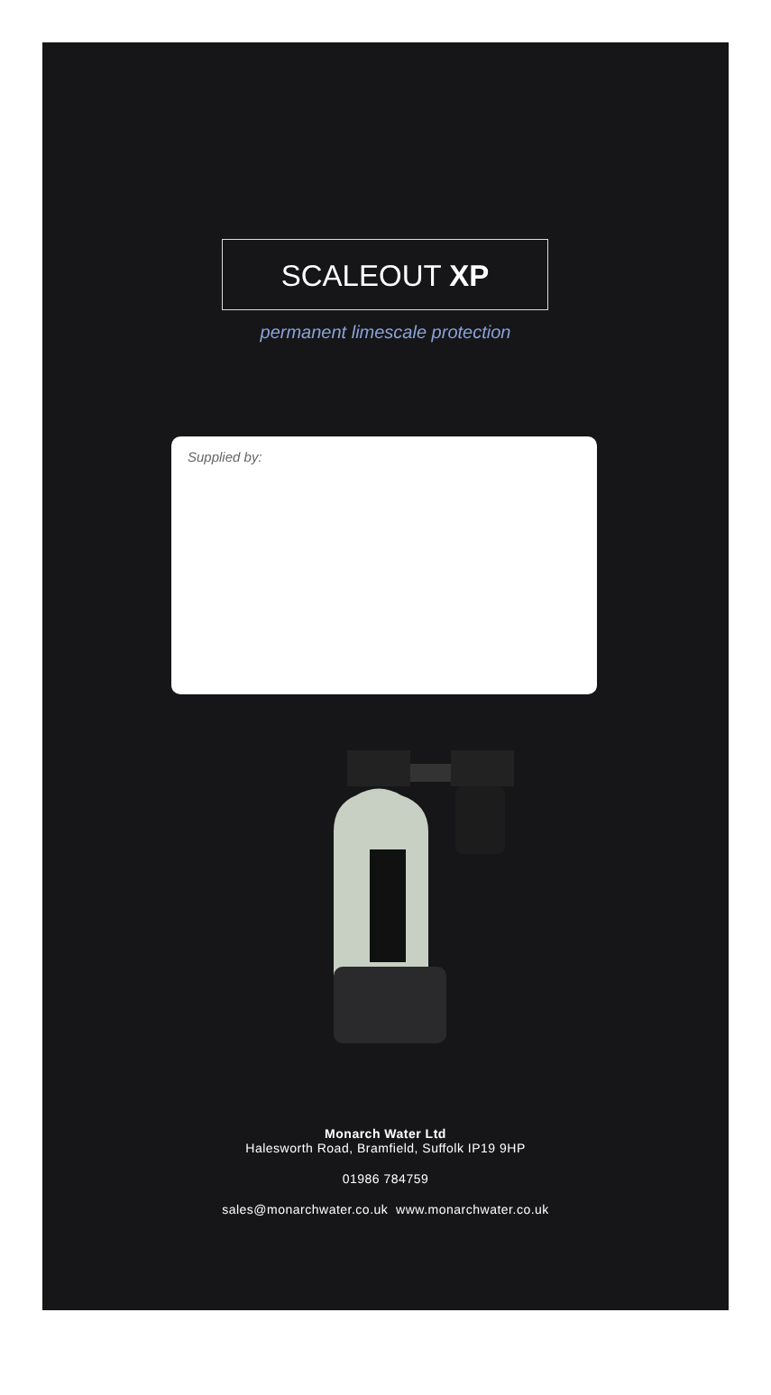SCALEOUT XP
permanent limescale protection
Supplied by:
Monarch Water Ltd
Halesworth Road, Bramfield, Suffolk IP19 9HP
01986 784759
sales@monarchwater.co.uk www.monarchwater.co.uk